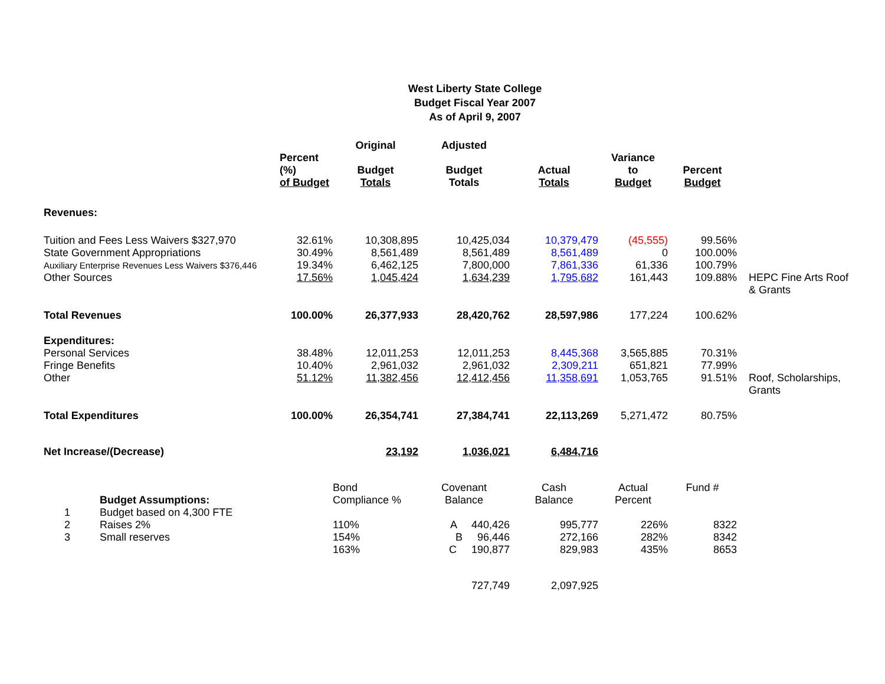West Liberty State College
Budget Fiscal Year 2007
As of April 9, 2007
| | Percent (%) of Budget | Original Budget Totals | Adjusted Budget Totals | Actual Totals | Variance to Budget | Percent Budget | |
| --- | --- | --- | --- | --- | --- | --- | --- |
| Revenues: | | | | | | | |
| Tuition and Fees Less Waivers $327,970 | 32.61% | 10,308,895 | 10,425,034 | 10,379,479 | (45,555) | 99.56% | |
| State Government Appropriations | 30.49% | 8,561,489 | 8,561,489 | 8,561,489 | 0 | 100.00% | |
| Auxiliary Enterprise Revenues Less Waivers $376,446 | 19.34% | 6,462,125 | 7,800,000 | 7,861,336 | 61,336 | 100.79% | |
| Other Sources | 17.56% | 1,045,424 | 1,634,239 | 1,795,682 | 161,443 | 109.88% | HEPC Fine Arts Roof & Grants |
| Total Revenues | 100.00% | 26,377,933 | 28,420,762 | 28,597,986 | 177,224 | 100.62% | |
| Expenditures: | | | | | | | |
| Personal Services | 38.48% | 12,011,253 | 12,011,253 | 8,445,368 | 3,565,885 | 70.31% | |
| Fringe Benefits | 10.40% | 2,961,032 | 2,961,032 | 2,309,211 | 651,821 | 77.99% | |
| Other | 51.12% | 11,382,456 | 12,412,456 | 11,358,691 | 1,053,765 | 91.51% | Roof, Scholarships, Grants |
| Total Expenditures | 100.00% | 26,354,741 | 27,384,741 | 22,113,269 | 5,271,472 | 80.75% | |
| Net Increase/(Decrease) | | 23,192 | 1,036,021 | 6,484,716 | | | |
| Budget Assumptions: | | Bond Compliance % | Covenant Balance | Cash Balance | Actual Percent | Fund # | |
| 1 Budget based on 4,300 FTE | | | | | | | |
| 2 Raises 2% | | 110% | A 440,426 | 995,777 | 226% | 8322 | |
| 3 Small reserves | | 154% | B 96,446 | 272,166 | 282% | 8342 | |
| | | 163% | C 190,877 | 829,983 | 435% | 8653 | |
| | | | 727,749 | 2,097,925 | | | |